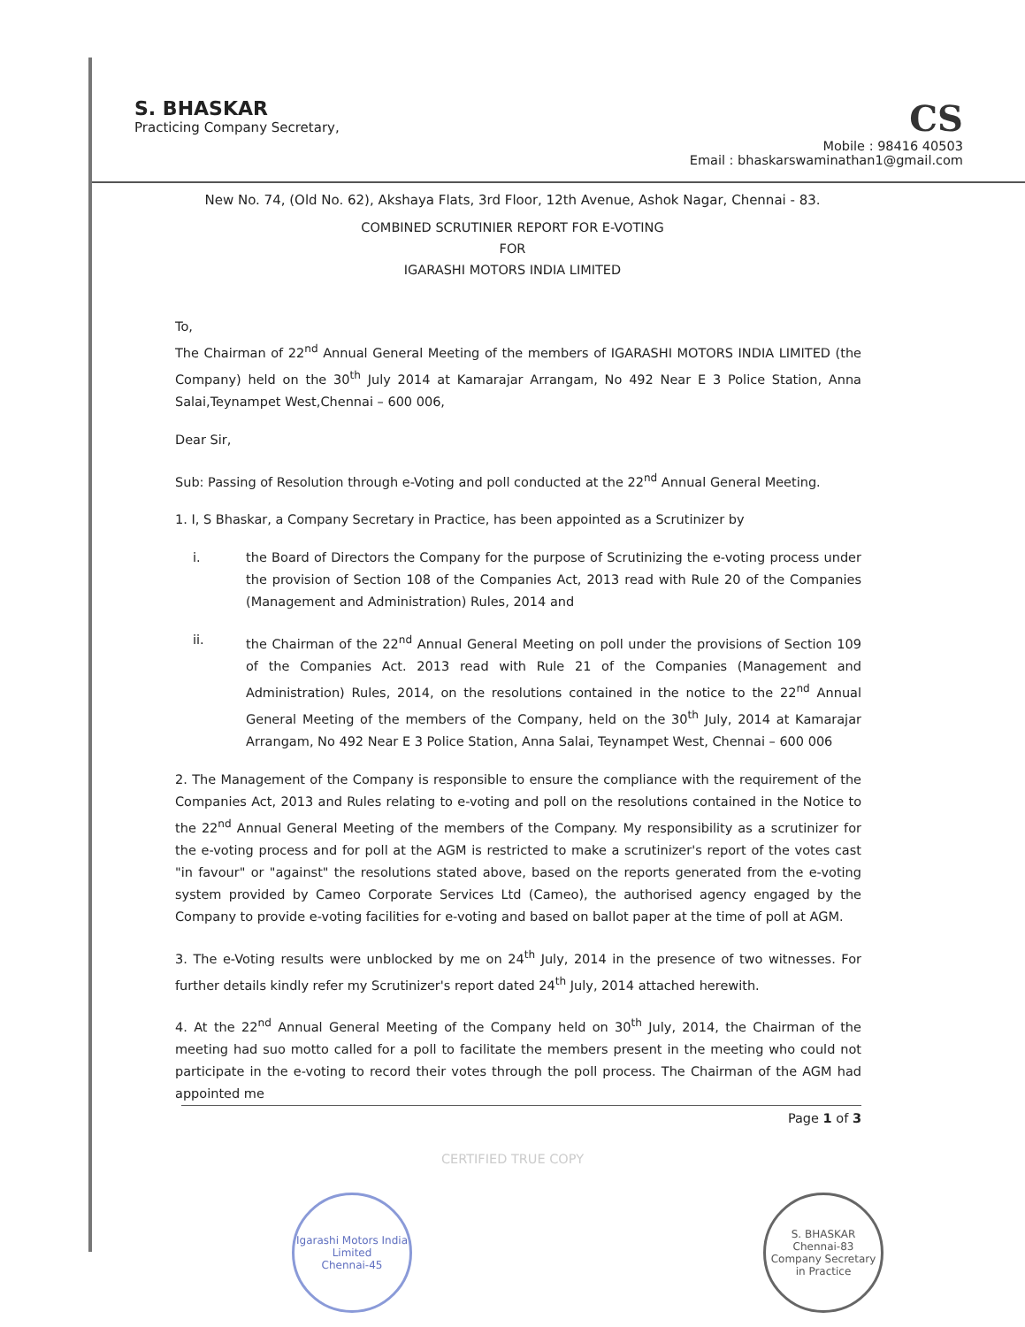S. BHASKAR
Practicing Company Secretary,
CS
Mobile : 98416 40503
Email : bhaskarswaminathan1@gmail.com
New No. 74, (Old No. 62), Akshaya Flats, 3rd Floor, 12th Avenue, Ashok Nagar, Chennai - 83.
COMBINED SCRUTINIER REPORT FOR E-VOTING
FOR
IGARASHI MOTORS INDIA LIMITED
To,
The Chairman of 22<sup>nd</sup> Annual General Meeting of the members of IGARASHI MOTORS INDIA LIMITED (the Company) held on the 30<sup>th</sup> July 2014 at Kamarajar Arrangam, No 492 Near E 3 Police Station, Anna Salai,Teynampet West,Chennai – 600 006,
Dear Sir,
Sub: Passing of Resolution through e-Voting and poll conducted at the 22<sup>nd</sup> Annual General Meeting.
1. I, S Bhaskar, a Company Secretary in Practice, has been appointed as a Scrutinizer by
i. the Board of Directors the Company for the purpose of Scrutinizing the e-voting process under the provision of Section 108 of the Companies Act, 2013 read with Rule 20 of the Companies (Management and Administration) Rules, 2014 and
ii. the Chairman of the 22<sup>nd</sup> Annual General Meeting on poll under the provisions of Section 109 of the Companies Act. 2013 read with Rule 21 of the Companies (Management and Administration) Rules, 2014, on the resolutions contained in the notice to the 22<sup>nd</sup> Annual General Meeting of the members of the Company, held on the 30<sup>th</sup> July, 2014 at Kamarajar Arrangam, No 492 Near E 3 Police Station, Anna Salai, Teynampet West, Chennai – 600 006
2. The Management of the Company is responsible to ensure the compliance with the requirement of the Companies Act, 2013 and Rules relating to e-voting and poll on the resolutions contained in the Notice to the 22<sup>nd</sup> Annual General Meeting of the members of the Company. My responsibility as a scrutinizer for the e-voting process and for poll at the AGM is restricted to make a scrutinizer's report of the votes cast "in favour" or "against" the resolutions stated above, based on the reports generated from the e-voting system provided by Cameo Corporate Services Ltd (Cameo), the authorised agency engaged by the Company to provide e-voting facilities for e-voting and based on ballot paper at the time of poll at AGM.
3. The e-Voting results were unblocked by me on 24<sup>th</sup> July, 2014 in the presence of two witnesses. For further details kindly refer my Scrutinizer's report dated 24<sup>th</sup> July, 2014 attached herewith.
4. At the 22<sup>nd</sup> Annual General Meeting of the Company held on 30<sup>th</sup> July, 2014, the Chairman of the meeting had suo motto called for a poll to facilitate the members present in the meeting who could not participate in the e-voting to record their votes through the poll process. The Chairman of the AGM had appointed me
Page 1 of 3
CERTIFIED TRUE COPY
Igarashi Motors India Limited
Chennai-45
S. BHASKAR
Chennai-83
Company Secretary in Practice